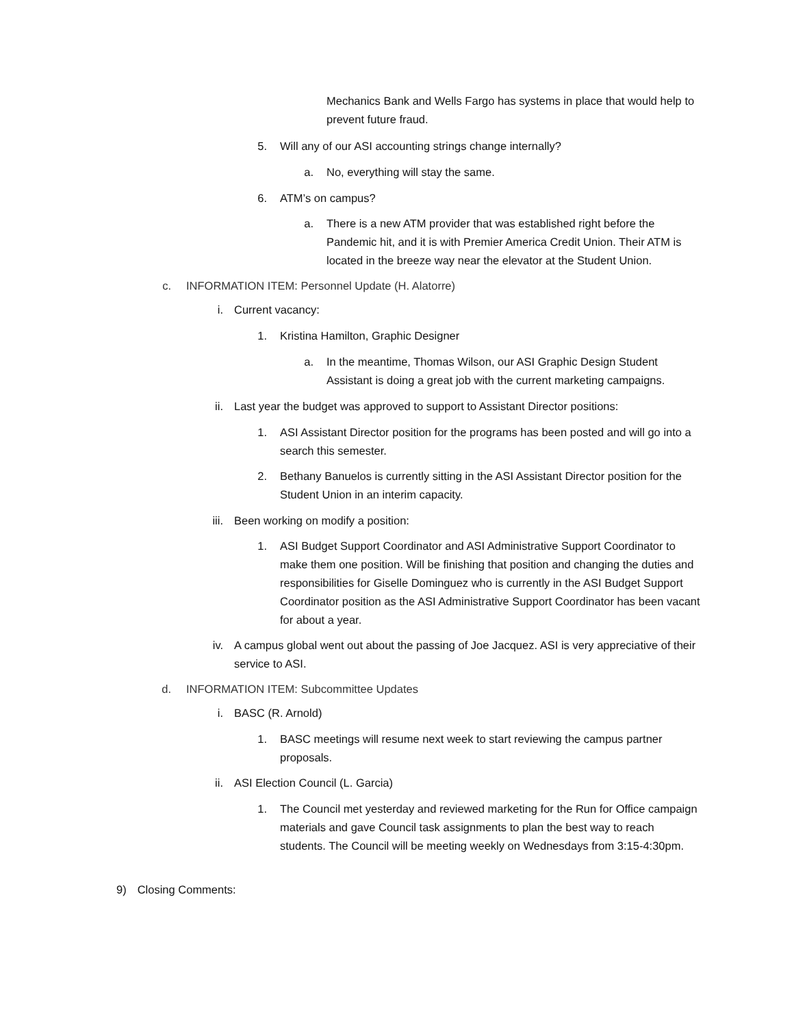Mechanics Bank and Wells Fargo has systems in place that would help to prevent future fraud.
5. Will any of our ASI accounting strings change internally?
a. No, everything will stay the same.
6. ATM’s on campus?
a. There is a new ATM provider that was established right before the Pandemic hit, and it is with Premier America Credit Union. Their ATM is located in the breeze way near the elevator at the Student Union.
c. INFORMATION ITEM: Personnel Update (H. Alatorre)
i. Current vacancy:
1. Kristina Hamilton, Graphic Designer
a. In the meantime, Thomas Wilson, our ASI Graphic Design Student Assistant is doing a great job with the current marketing campaigns.
ii. Last year the budget was approved to support to Assistant Director positions:
1. ASI Assistant Director position for the programs has been posted and will go into a search this semester.
2. Bethany Banuelos is currently sitting in the ASI Assistant Director position for the Student Union in an interim capacity.
iii. Been working on modify a position:
1. ASI Budget Support Coordinator and ASI Administrative Support Coordinator to make them one position. Will be finishing that position and changing the duties and responsibilities for Giselle Dominguez who is currently in the ASI Budget Support Coordinator position as the ASI Administrative Support Coordinator has been vacant for about a year.
iv. A campus global went out about the passing of Joe Jacquez. ASI is very appreciative of their service to ASI.
d. INFORMATION ITEM: Subcommittee Updates
i. BASC (R. Arnold)
1. BASC meetings will resume next week to start reviewing the campus partner proposals.
ii. ASI Election Council (L. Garcia)
1. The Council met yesterday and reviewed marketing for the Run for Office campaign materials and gave Council task assignments to plan the best way to reach students. The Council will be meeting weekly on Wednesdays from 3:15-4:30pm.
9) Closing Comments: